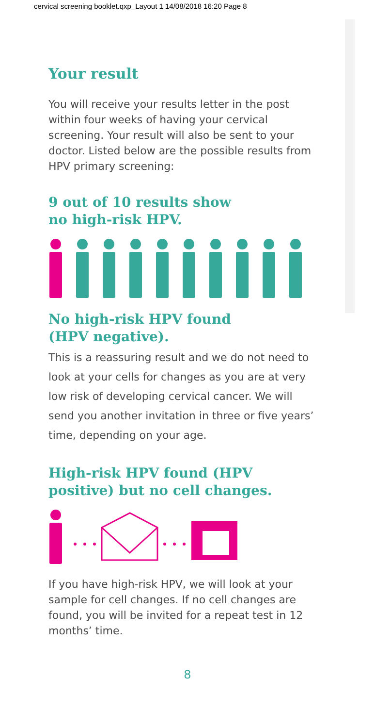cervical screening booklet.qxp_Layout 1 14/08/2018 16:20 Page 8
Your result
You will receive your results letter in the post within four weeks of having your cervical screening. Your result will also be sent to your doctor. Listed below are the possible results from HPV primary screening:
9 out of 10 results show
no high-risk HPV.
No high-risk HPV found
(HPV negative).
This is a reassuring result and we do not need to look at your cells for changes as you are at very low risk of developing cervical cancer. We will send you another invitation in three or five years’ time, depending on your age.
High-risk HPV found (HPV positive) but no cell changes.
If you have high-risk HPV, we will look at your sample for cell changes. If no cell changes are found, you will be invited for a repeat test in 12 months’ time.
8